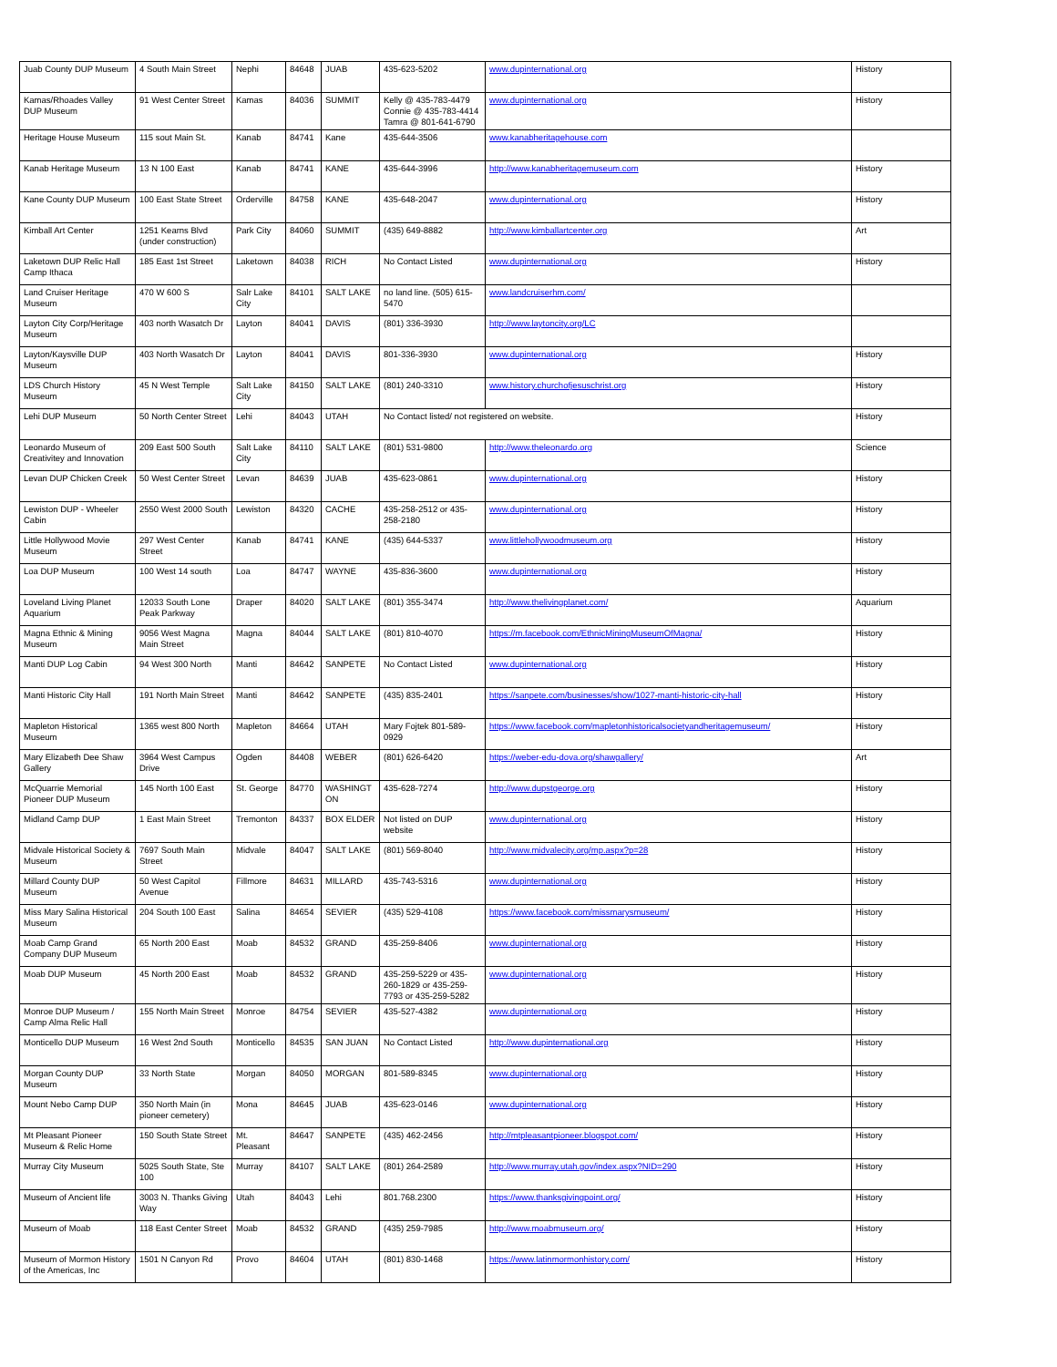| Juab County DUP Museum | 4 South Main Street | Nephi | 84648 | JUAB | 435-623-5202 | www.dupinternational.org | History |
| Kamas/Rhoades Valley DUP Museum | 91 West Center Street | Kamas | 84036 | SUMMIT | Kelly @ 435-783-4479 Connie @ 435-783-4414 Tamra @ 801-641-6790 | www.dupinternational.org | History |
| Heritage House Museum | 115 sout Main St. | Kanab | 84741 | Kane | 435-644-3506 | www.kanabheritagehouse.com | |
| Kanab Heritage Museum | 13 N 100 East | Kanab | 84741 | KANE | 435-644-3996 | http://www.kanabheritagemuseum.com | History |
| Kane County DUP Museum | 100 East State Street | Orderville | 84758 | KANE | 435-648-2047 | www.dupinternational.org | History |
| Kimball Art Center | 1251 Kearns Blvd (under construction) | Park City | 84060 | SUMMIT | (435) 649-8882 | http://www.kimballartcenter.org | Art |
| Laketown DUP Relic Hall Camp Ithaca | 185 East 1st Street | Laketown | 84038 | RICH | No Contact Listed | www.dupinternational.org | History |
| Land Cruiser Heritage Museum | 470 W 600 S | Salr Lake City | 84101 | SALT LAKE | no land line. (505) 615-5470 | www.landcruiserhm.com/ | |
| Layton City Corp/Heritage Museum | 403 north Wasatch Dr | Layton | 84041 | DAVIS | (801) 336-3930 | http://www.laytoncity.org/LC | |
| Layton/Kaysville DUP Museum | 403 North Wasatch Dr | Layton | 84041 | DAVIS | 801-336-3930 | www.dupinternational.org | History |
| LDS Church History Museum | 45 N West Temple | Salt Lake City | 84150 | SALT LAKE | (801) 240-3310 | www.history.churchofjesuschrist.org | History |
| Lehi DUP Museum | 50 North Center Street | Lehi | 84043 | UTAH | No Contact listed/ not registered on website. | | History |
| Leonardo Museum of Creativitey and Innovation | 209 East 500 South | Salt Lake City | 84110 | SALT LAKE | (801) 531-9800 | http://www.theleonardo.org | Science |
| Levan DUP Chicken Creek | 50 West Center Street | Levan | 84639 | JUAB | 435-623-0861 | www.dupinternational.org | History |
| Lewiston DUP - Wheeler Cabin | 2550 West 2000 South | Lewiston | 84320 | CACHE | 435-258-2512 or 435-258-2180 | www.dupinternational.org | History |
| Little Hollywood Movie Museum | 297 West Center Street | Kanab | 84741 | KANE | (435) 644-5337 | www.littlehollywoodmuseum.org | History |
| Loa DUP Museum | 100 West 14 south | Loa | 84747 | WAYNE | 435-836-3600 | www.dupinternational.org | History |
| Loveland Living Planet Aquarium | 12033 South Lone Peak Parkway | Draper | 84020 | SALT LAKE | (801) 355-3474 | http://www.thelivingplanet.com/ | Aquarium |
| Magna Ethnic & Mining Museum | 9056 West Magna Main Street | Magna | 84044 | SALT LAKE | (801) 810-4070 | https://m.facebook.com/EthnicMiningMuseumOfMagna/ | History |
| Manti DUP Log Cabin | 94 West 300 North | Manti | 84642 | SANPETE | No Contact Listed | www.dupinternational.org | History |
| Manti Historic City Hall | 191 North Main Street | Manti | 84642 | SANPETE | (435) 835-2401 | https://sanpete.com/businesses/show/1027-manti-historic-city-hall | History |
| Mapleton Historical Museum | 1365 west 800 North | Mapleton | 84664 | UTAH | Mary Fojtek 801-589-0929 | https://www.facebook.com/mapletonhistoricalsocietyandheritagemuseum/ | History |
| Mary Elizabeth Dee Shaw Gallery | 3964 West Campus Drive | Ogden | 84408 | WEBER | (801) 626-6420 | https://weber-edu-dova.org/shawgallery/ | Art |
| McQuarrie Memorial Pioneer DUP Museum | 145 North 100 East | St. George | 84770 | WASHINGT ON | 435-628-7274 | http://www.dupstgeorge.org | History |
| Midland Camp DUP | 1 East Main Street | Tremonton | 84337 | BOX ELDER | Not listed on DUP website | www.dupinternational.org | History |
| Midvale Historical Society & Museum | 7697 South Main Street | Midvale | 84047 | SALT LAKE | (801) 569-8040 | http://www.midvalecity.org/mp.aspx?p=28 | History |
| Millard County DUP Museum | 50 West Capitol Avenue | Fillmore | 84631 | MILLARD | 435-743-5316 | www.dupinternational.org | History |
| Miss Mary Salina Historical Museum | 204 South 100 East | Salina | 84654 | SEVIER | (435) 529-4108 | https://www.facebook.com/missmarysmuseum/ | History |
| Moab Camp Grand Company DUP Museum | 65 North 200 East | Moab | 84532 | GRAND | 435-259-8406 | www.dupinternational.org | History |
| Moab DUP Museum | 45 North 200 East | Moab | 84532 | GRAND | 435-259-5229 or 435-260-1829 or 435-259-7793 or 435-259-5282 | www.dupinternational.org | History |
| Monroe DUP Museum / Camp Alma Relic Hall | 155 North Main Street | Monroe | 84754 | SEVIER | 435-527-4382 | www.dupinternational.org | History |
| Monticello DUP Museum | 16 West 2nd South | Monticello | 84535 | SAN JUAN | No Contact Listed | http://www.dupinternational.org | History |
| Morgan County DUP Museum | 33 North State | Morgan | 84050 | MORGAN | 801-589-8345 | www.dupinternational.org | History |
| Mount Nebo Camp DUP | 350 North Main (in pioneer cemetery) | Mona | 84645 | JUAB | 435-623-0146 | www.dupinternational.org | History |
| Mt Pleasant Pioneer Museum & Relic Home | 150 South State Street | Mt. Pleasant | 84647 | SANPETE | (435) 462-2456 | http://mtpleasantpioneer.blogspot.com/ | History |
| Murray City Museum | 5025 South State, Ste 100 | Murray | 84107 | SALT LAKE | (801) 264-2589 | http://www.murray.utah.gov/index.aspx?NID=290 | History |
| Museum of Ancient life | 3003 N. Thanks Giving Way | Utah | 84043 | Lehi | 801.768.2300 | https://www.thanksgivingpoint.org/ | History |
| Museum of Moab | 118 East Center Street | Moab | 84532 | GRAND | (435) 259-7985 | http://www.moabmuseum.org/ | History |
| Museum of Mormon History of the Americas, Inc | 1501 N Canyon Rd | Provo | 84604 | UTAH | (801) 830-1468 | https://www.latinmormonhistory.com/ | History |